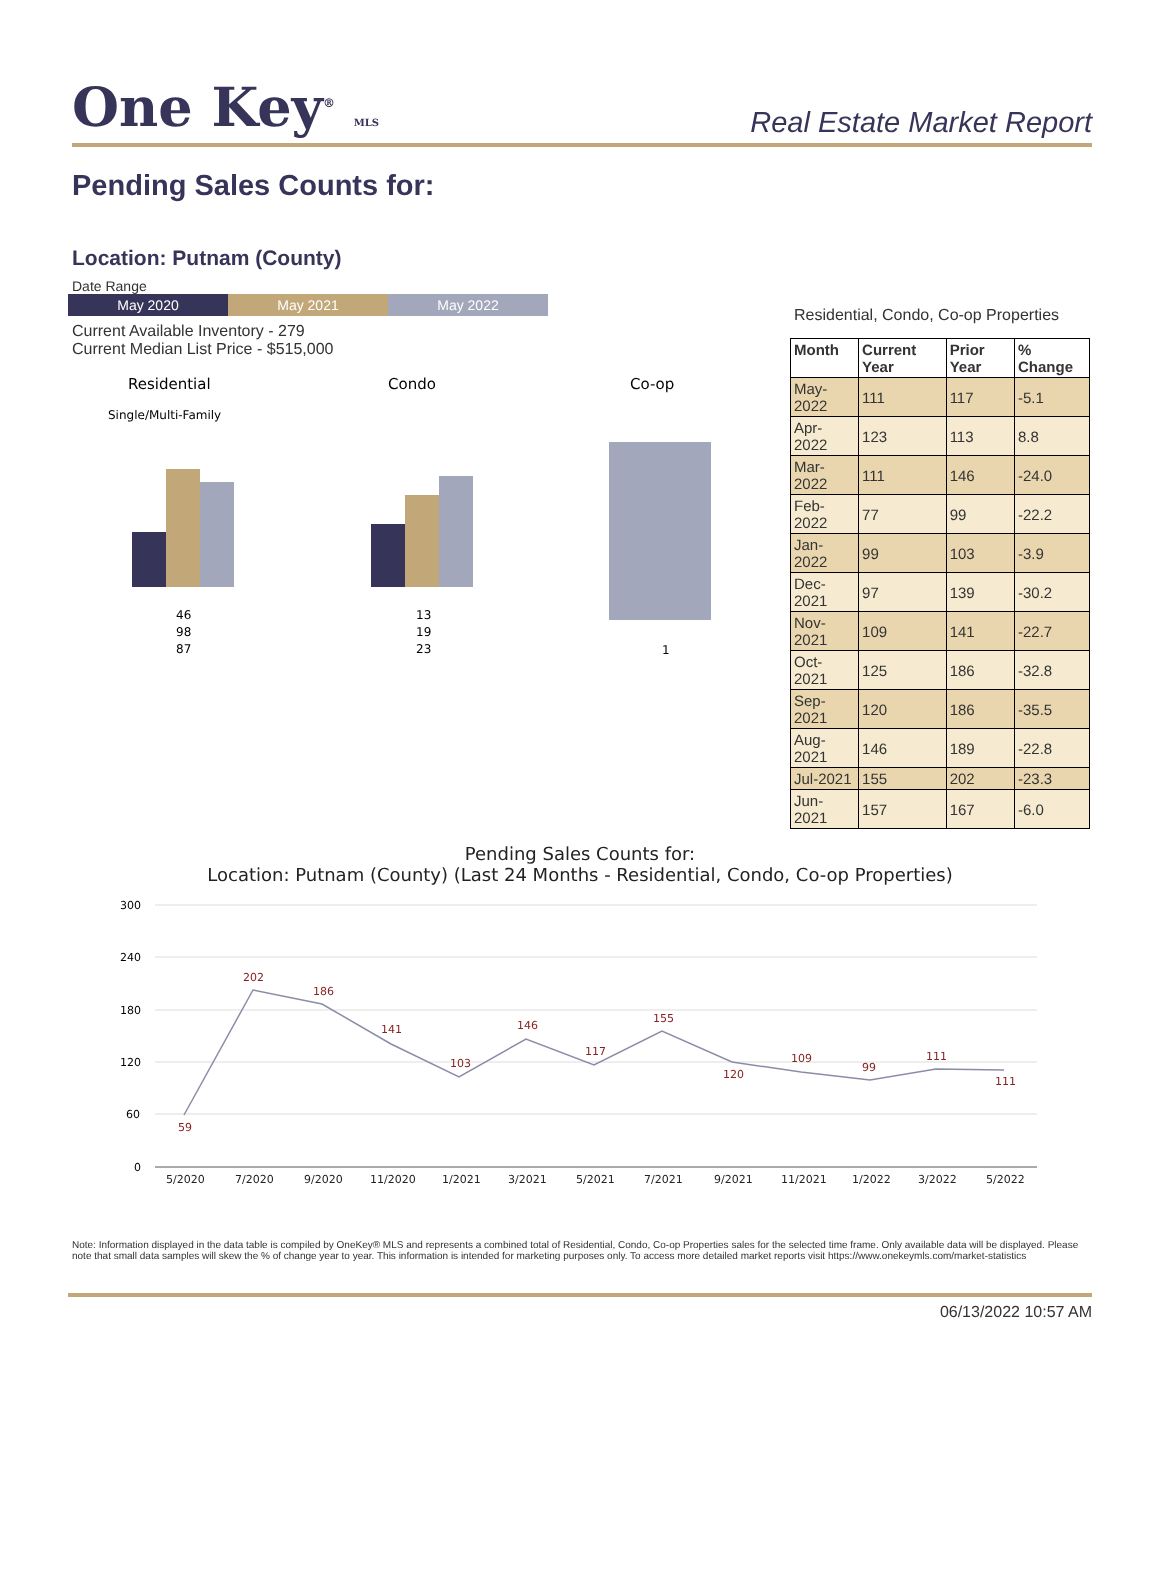One Key<sup>®</sup> MLS
Real Estate Market Report
Pending Sales Counts for:
Location: Putnam (County)
Date Range
May 2020 May 2021 May 2022
Current Available Inventory - 279
Current Median List Price - $515,000
Residential
Single/Multi-Family
46
98
87
Condo
13
19
23
Co-op
1
Residential, Condo, Co-op Properties
| Month | Current Year | Prior Year | % Change |
| --- | --- | --- | --- |
| May-2022 | 111 | 117 | -5.1 |
| Apr-2022 | 123 | 113 | 8.8 |
| Mar-2022 | 111 | 146 | -24.0 |
| Feb-2022 | 77 | 99 | -22.2 |
| Jan-2022 | 99 | 103 | -3.9 |
| Dec-2021 | 97 | 139 | -30.2 |
| Nov-2021 | 109 | 141 | -22.7 |
| Oct-2021 | 125 | 186 | -32.8 |
| Sep-2021 | 120 | 186 | -35.5 |
| Aug-2021 | 146 | 189 | -22.8 |
| Jul-2021 | 155 | 202 | -23.3 |
| Jun-2021 | 157 | 167 | -6.0 |
Pending Sales Counts for:
Location: Putnam (County) (Last 24 Months - Residential, Condo, Co-op Properties)
300
240
180
120
60
0
59
202
186
141
103
146
117
155
120
109
99
111
111
5/2020
7/2020
9/2020
11/2020
1/2021
3/2021
5/2021
7/2021
9/2021
11/2021
1/2022
3/2022
5/2022
Note: Information displayed in the data table is compiled by OneKey® MLS and represents a combined total of Residential, Condo, Co-op Properties sales for the selected time frame. Only available data will be displayed. Please note that small data samples will skew the % of change year to year. This information is intended for marketing purposes only. To access more detailed market reports visit https://www.onekeymls.com/market-statistics
06/13/2022 10:57 AM